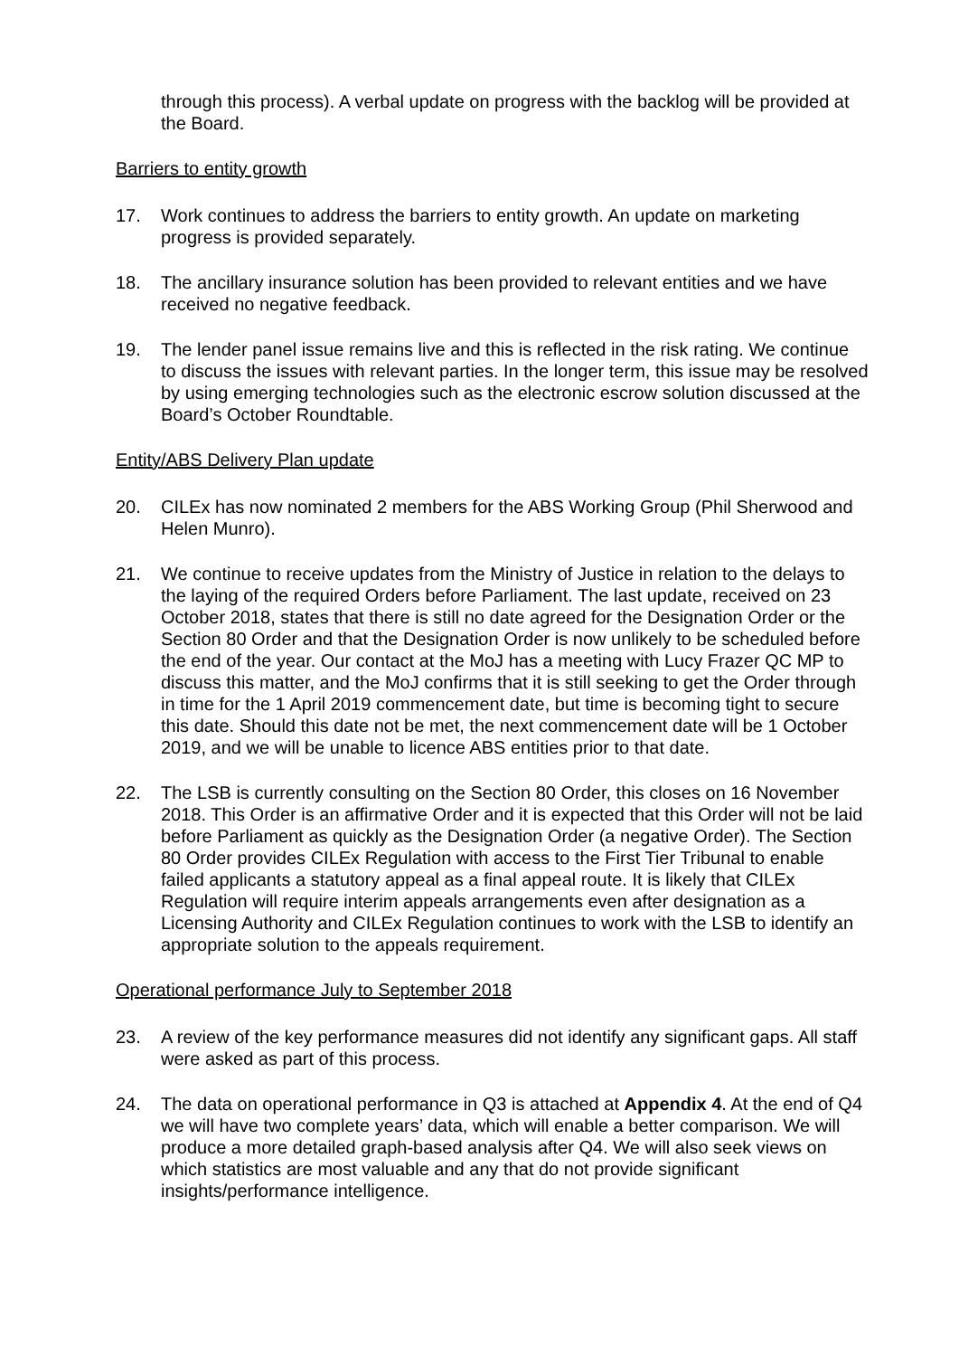through this process). A verbal update on progress with the backlog will be provided at the Board.
Barriers to entity growth
17. Work continues to address the barriers to entity growth. An update on marketing progress is provided separately.
18. The ancillary insurance solution has been provided to relevant entities and we have received no negative feedback.
19. The lender panel issue remains live and this is reflected in the risk rating. We continue to discuss the issues with relevant parties. In the longer term, this issue may be resolved by using emerging technologies such as the electronic escrow solution discussed at the Board’s October Roundtable.
Entity/ABS Delivery Plan update
20. CILEx has now nominated 2 members for the ABS Working Group (Phil Sherwood and Helen Munro).
21. We continue to receive updates from the Ministry of Justice in relation to the delays to the laying of the required Orders before Parliament. The last update, received on 23 October 2018, states that there is still no date agreed for the Designation Order or the Section 80 Order and that the Designation Order is now unlikely to be scheduled before the end of the year. Our contact at the MoJ has a meeting with Lucy Frazer QC MP to discuss this matter, and the MoJ confirms that it is still seeking to get the Order through in time for the 1 April 2019 commencement date, but time is becoming tight to secure this date. Should this date not be met, the next commencement date will be 1 October 2019, and we will be unable to licence ABS entities prior to that date.
22. The LSB is currently consulting on the Section 80 Order, this closes on 16 November 2018. This Order is an affirmative Order and it is expected that this Order will not be laid before Parliament as quickly as the Designation Order (a negative Order). The Section 80 Order provides CILEx Regulation with access to the First Tier Tribunal to enable failed applicants a statutory appeal as a final appeal route. It is likely that CILEx Regulation will require interim appeals arrangements even after designation as a Licensing Authority and CILEx Regulation continues to work with the LSB to identify an appropriate solution to the appeals requirement.
Operational performance July to September 2018
23. A review of the key performance measures did not identify any significant gaps. All staff were asked as part of this process.
24. The data on operational performance in Q3 is attached at Appendix 4. At the end of Q4 we will have two complete years’ data, which will enable a better comparison. We will produce a more detailed graph-based analysis after Q4. We will also seek views on which statistics are most valuable and any that do not provide significant insights/performance intelligence.